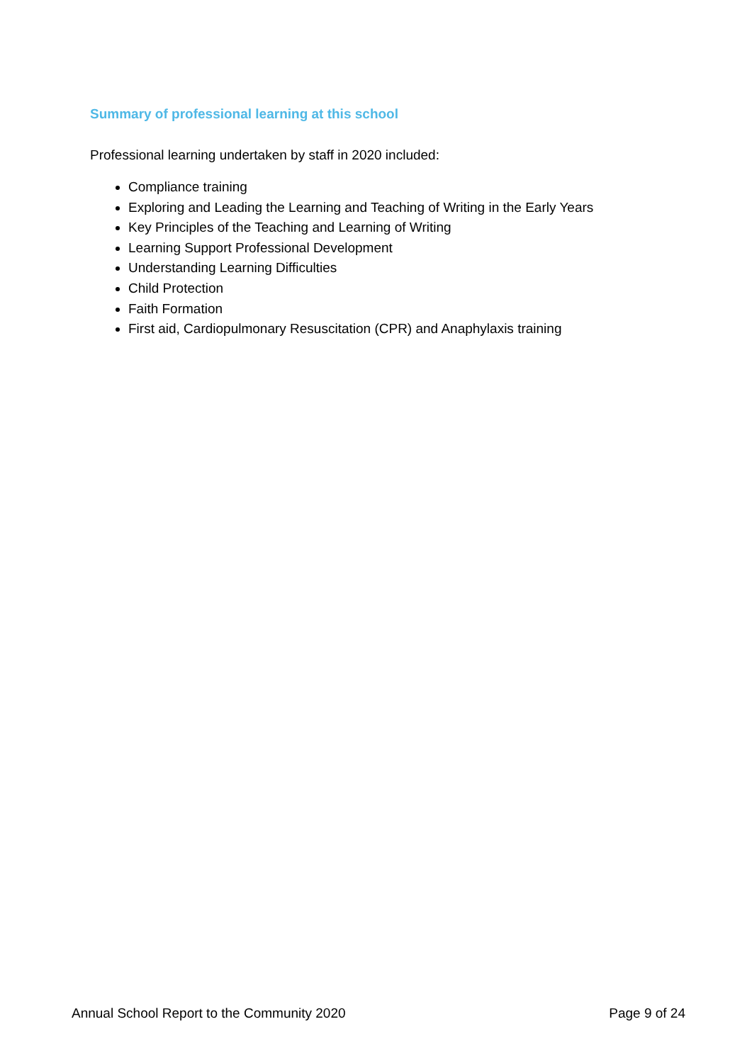Summary of professional learning at this school
Professional learning undertaken by staff in 2020 included:
Compliance training
Exploring and Leading the Learning and Teaching of Writing in the Early Years
Key Principles of the Teaching and Learning of Writing
Learning Support Professional Development
Understanding Learning Difficulties
Child Protection
Faith Formation
First aid, Cardiopulmonary Resuscitation (CPR) and Anaphylaxis training
Annual School Report to the Community 2020 Page 9 of 24